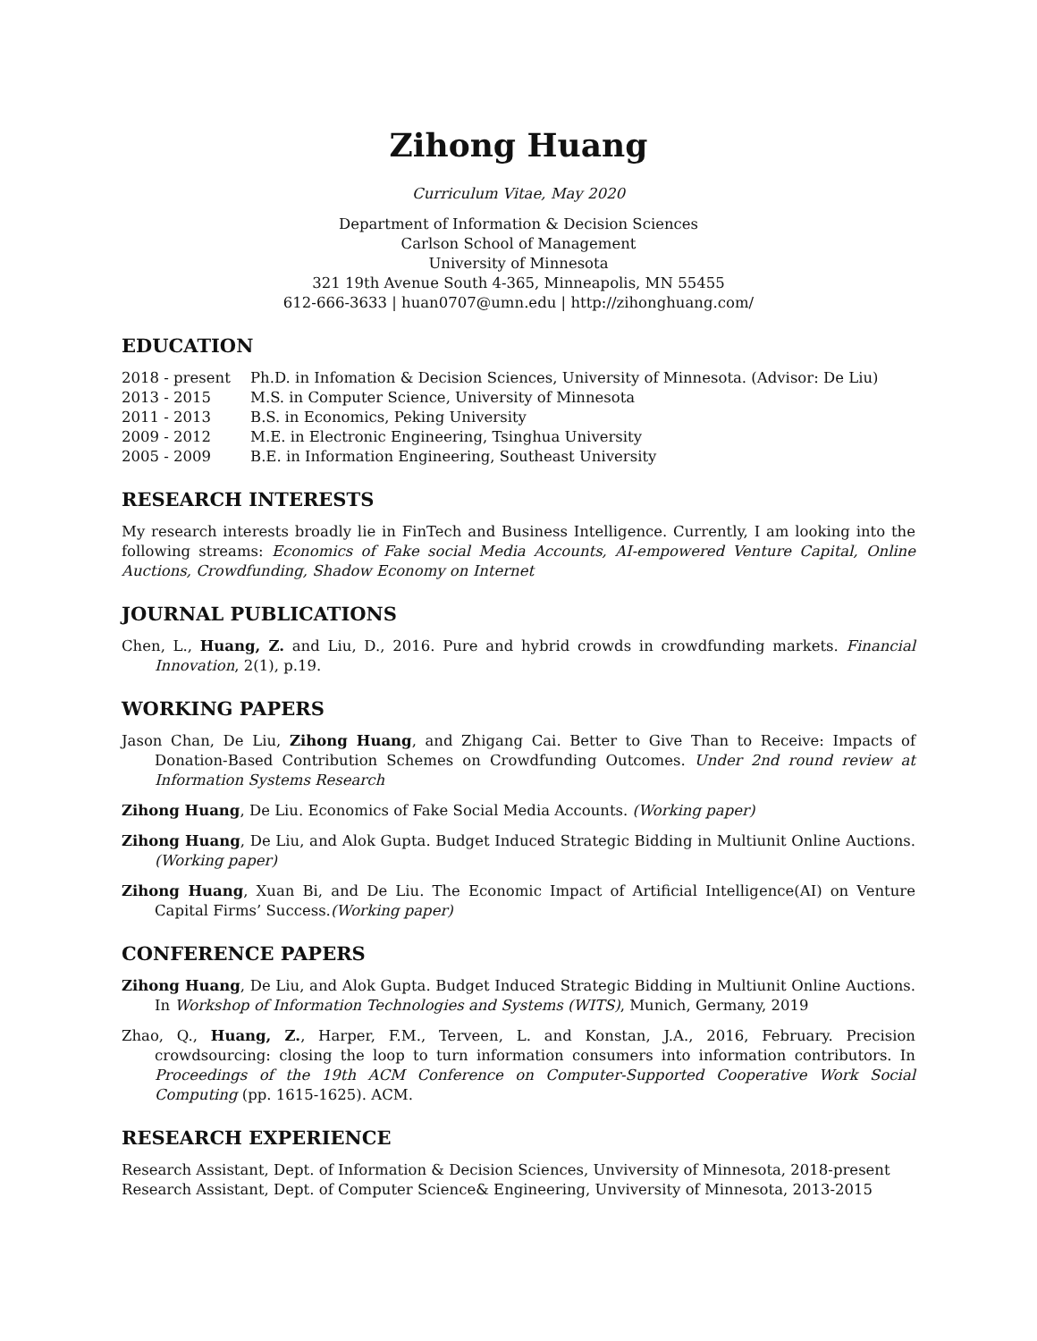Zihong Huang
Curriculum Vitae, May 2020
Department of Information & Decision Sciences
Carlson School of Management
University of Minnesota
321 19th Avenue South 4-365, Minneapolis, MN 55455
612-666-3633 | huan0707@umn.edu | http://zihonghuang.com/
EDUCATION
2018 - present Ph.D. in Infomation & Decision Sciences, University of Minnesota. (Advisor: De Liu)
2013 - 2015 M.S. in Computer Science, University of Minnesota
2011 - 2013 B.S. in Economics, Peking University
2009 - 2012 M.E. in Electronic Engineering, Tsinghua University
2005 - 2009 B.E. in Information Engineering, Southeast University
RESEARCH INTERESTS
My research interests broadly lie in FinTech and Business Intelligence. Currently, I am looking into the following streams: Economics of Fake social Media Accounts, AI-empowered Venture Capital, Online Auctions, Crowdfunding, Shadow Economy on Internet
JOURNAL PUBLICATIONS
Chen, L., Huang, Z. and Liu, D., 2016. Pure and hybrid crowds in crowdfunding markets. Financial Innovation, 2(1), p.19.
WORKING PAPERS
Jason Chan, De Liu, Zihong Huang, and Zhigang Cai. Better to Give Than to Receive: Impacts of Donation-Based Contribution Schemes on Crowdfunding Outcomes. Under 2nd round review at Information Systems Research
Zihong Huang, De Liu. Economics of Fake Social Media Accounts. (Working paper)
Zihong Huang, De Liu, and Alok Gupta. Budget Induced Strategic Bidding in Multiunit Online Auctions. (Working paper)
Zihong Huang, Xuan Bi, and De Liu. The Economic Impact of Artificial Intelligence(AI) on Venture Capital Firms’ Success.(Working paper)
CONFERENCE PAPERS
Zihong Huang, De Liu, and Alok Gupta. Budget Induced Strategic Bidding in Multiunit Online Auctions. In Workshop of Information Technologies and Systems (WITS), Munich, Germany, 2019
Zhao, Q., Huang, Z., Harper, F.M., Terveen, L. and Konstan, J.A., 2016, February. Precision crowdsourcing: closing the loop to turn information consumers into information contributors. In Proceedings of the 19th ACM Conference on Computer-Supported Cooperative Work Social Computing (pp. 1615-1625). ACM.
RESEARCH EXPERIENCE
Research Assistant, Dept. of Information & Decision Sciences, Unviversity of Minnesota, 2018-present
Research Assistant, Dept. of Computer Science& Engineering, Unviversity of Minnesota, 2013-2015